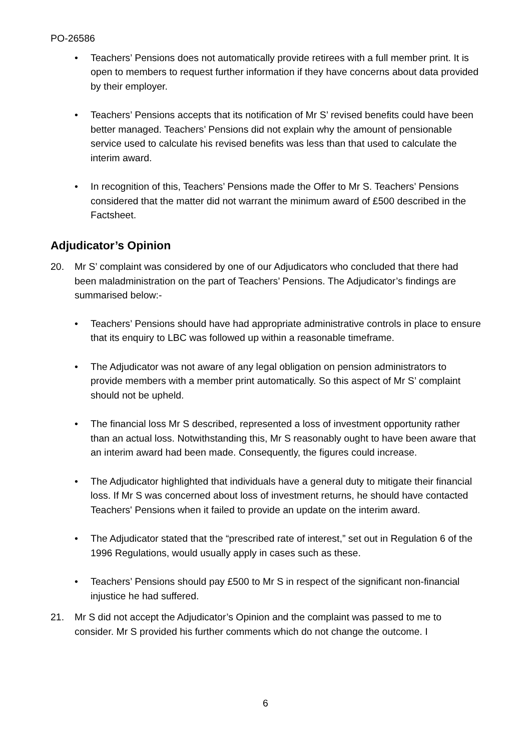PO-26586
• Teachers’ Pensions does not automatically provide retirees with a full member print. It is open to members to request further information if they have concerns about data provided by their employer.
• Teachers’ Pensions accepts that its notification of Mr S’ revised benefits could have been better managed. Teachers’ Pensions did not explain why the amount of pensionable service used to calculate his revised benefits was less than that used to calculate the interim award.
• In recognition of this, Teachers’ Pensions made the Offer to Mr S. Teachers’ Pensions considered that the matter did not warrant the minimum award of £500 described in the Factsheet.
Adjudicator’s Opinion
20. Mr S’ complaint was considered by one of our Adjudicators who concluded that there had been maladministration on the part of Teachers’ Pensions. The Adjudicator’s findings are summarised below:-
• Teachers’ Pensions should have had appropriate administrative controls in place to ensure that its enquiry to LBC was followed up within a reasonable timeframe.
• The Adjudicator was not aware of any legal obligation on pension administrators to provide members with a member print automatically. So this aspect of Mr S’ complaint should not be upheld.
• The financial loss Mr S described, represented a loss of investment opportunity rather than an actual loss. Notwithstanding this, Mr S reasonably ought to have been aware that an interim award had been made. Consequently, the figures could increase.
• The Adjudicator highlighted that individuals have a general duty to mitigate their financial loss. If Mr S was concerned about loss of investment returns, he should have contacted Teachers' Pensions when it failed to provide an update on the interim award.
• The Adjudicator stated that the “prescribed rate of interest,” set out in Regulation 6 of the 1996 Regulations, would usually apply in cases such as these.
• Teachers’ Pensions should pay £500 to Mr S in respect of the significant non-financial injustice he had suffered.
21. Mr S did not accept the Adjudicator’s Opinion and the complaint was passed to me to consider. Mr S provided his further comments which do not change the outcome. I
6